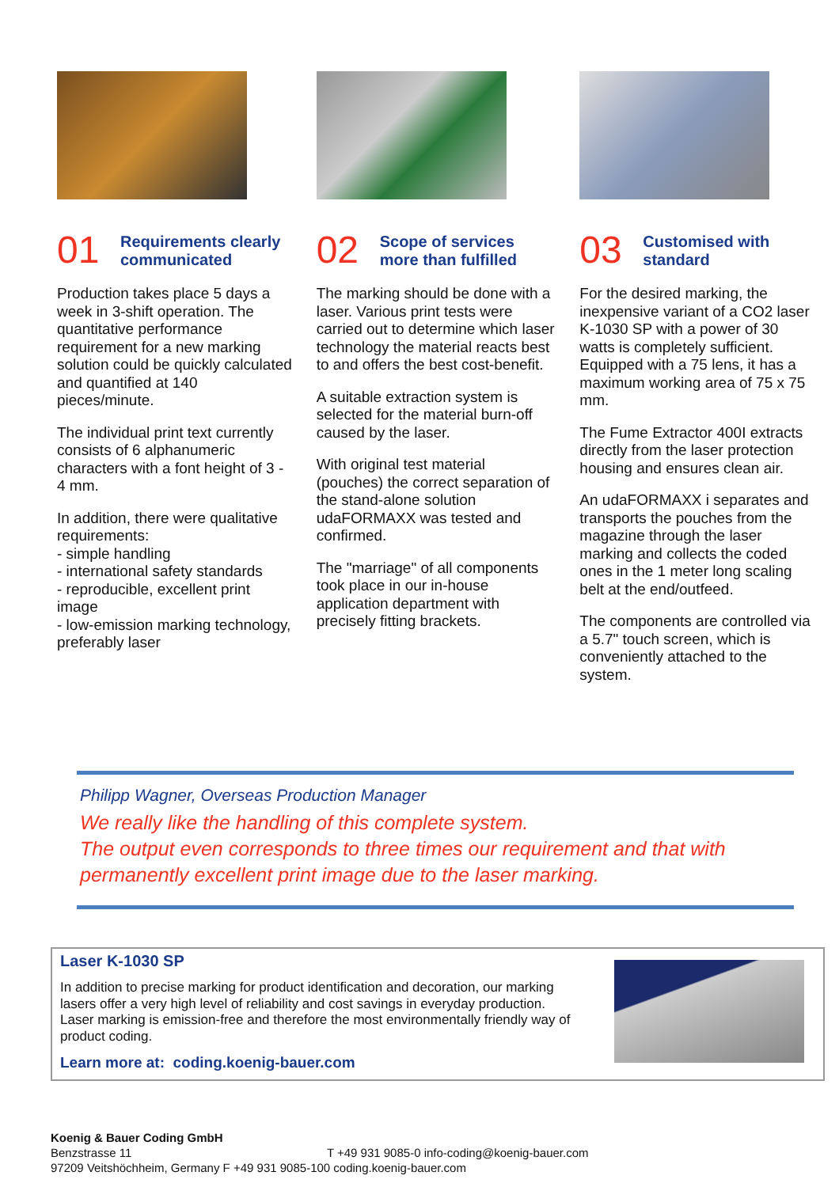01
Requirements clearly
communicated
Production takes place 5 days a week in 3-shift operation. The quantitative performance requirement for a new marking solution could be quickly calculated and quantified at 140 pieces/minute.
The individual print text currently consists of 6 alphanumeric characters with a font height of 3 - 4 mm.
In addition, there were qualitative requirements:
- simple handling
- international safety standards
- reproducible, excellent print image
- low-emission marking technology, preferably laser
02
Scope of services
more than fulfilled
The marking should be done with a laser. Various print tests were carried out to determine which laser technology the material reacts best to and offers the best cost-benefit.
A suitable extraction system is selected for the material burn-off caused by the laser.
With original test material (pouches) the correct separation of the stand-alone solution udaFORMAXX was tested and confirmed.
The "marriage" of all components took place in our in-house application department with precisely fitting brackets.
03
Customised with
standard
For the desired marking, the inexpensive variant of a CO2 laser K-1030 SP with a power of 30 watts is completely sufficient. Equipped with a 75 lens, it has a maximum working area of 75 x 75 mm.
The Fume Extractor 400I extracts directly from the laser protection housing and ensures clean air.
An udaFORMAXX i separates and transports the pouches from the magazine through the laser marking and collects the coded ones in the 1 meter long scaling belt at the end/outfeed.
The components are controlled via a 5.7" touch screen, which is conveniently attached to the system.
Philipp Wagner, Overseas Production Manager
We really like the handling of this complete system.
The output even corresponds to three times our requirement and that with permanently excellent print image due to the laser marking.
Laser K-1030 SP
In addition to precise marking for product identification and decoration, our marking lasers offer a very high level of reliability and cost savings in everyday production. Laser marking is emission-free and therefore the most environmentally friendly way of product coding.
Learn more at: coding.koenig-bauer.com
Koenig & Bauer Coding GmbH
Benzstrasse 11 T +49 931 9085-0 info-coding@koenig-bauer.com
97209 Veitshöchheim, Germany F +49 931 9085-100 coding.koenig-bauer.com